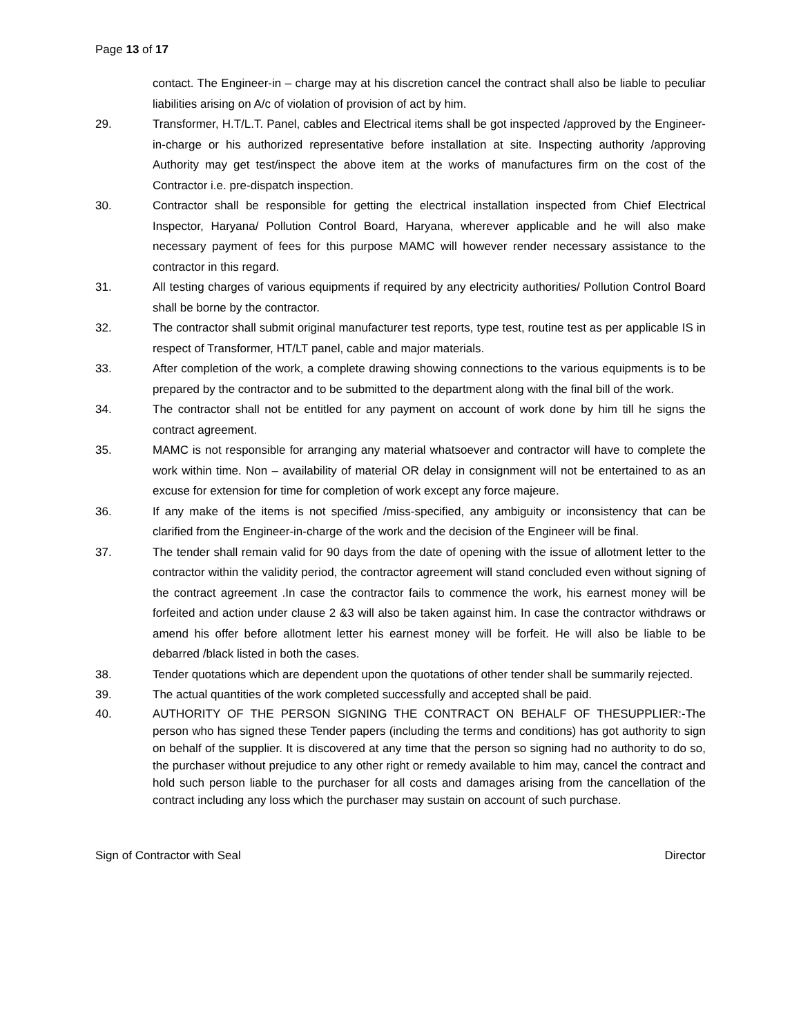Page 13 of 17
contact. The Engineer-in – charge may at his discretion cancel the contract shall also be liable to peculiar liabilities arising on A/c of violation of provision of act by him.
29. Transformer, H.T/L.T. Panel, cables and Electrical items shall be got inspected /approved by the Engineer-in-charge or his authorized representative before installation at site. Inspecting authority /approving Authority may get test/inspect the above item at the works of manufactures firm on the cost of the Contractor i.e. pre-dispatch inspection.
30. Contractor shall be responsible for getting the electrical installation inspected from Chief Electrical Inspector, Haryana/ Pollution Control Board, Haryana, wherever applicable and he will also make necessary payment of fees for this purpose MAMC will however render necessary assistance to the contractor in this regard.
31. All testing charges of various equipments if required by any electricity authorities/ Pollution Control Board shall be borne by the contractor.
32. The contractor shall submit original manufacturer test reports, type test, routine test as per applicable IS in respect of Transformer, HT/LT panel, cable and major materials.
33. After completion of the work, a complete drawing showing connections to the various equipments is to be prepared by the contractor and to be submitted to the department along with the final bill of the work.
34. The contractor shall not be entitled for any payment on account of work done by him till he signs the contract agreement.
35. MAMC is not responsible for arranging any material whatsoever and contractor will have to complete the work within time. Non – availability of material OR delay in consignment will not be entertained to as an excuse for extension for time for completion of work except any force majeure.
36. If any make of the items is not specified /miss-specified, any ambiguity or inconsistency that can be clarified from the Engineer-in-charge of the work and the decision of the Engineer will be final.
37. The tender shall remain valid for 90 days from the date of opening with the issue of allotment letter to the contractor within the validity period, the contractor agreement will stand concluded even without signing of the contract agreement .In case the contractor fails to commence the work, his earnest money will be forfeited and action under clause 2 &3 will also be taken against him. In case the contractor withdraws or amend his offer before allotment letter his earnest money will be forfeit. He will also be liable to be debarred /black listed in both the cases.
38. Tender quotations which are dependent upon the quotations of other tender shall be summarily rejected.
39. The actual quantities of the work completed successfully and accepted shall be paid.
40. AUTHORITY OF THE PERSON SIGNING THE CONTRACT ON BEHALF OF THESUPPLIER:-The person who has signed these Tender papers (including the terms and conditions) has got authority to sign on behalf of the supplier. It is discovered at any time that the person so signing had no authority to do so, the purchaser without prejudice to any other right or remedy available to him may, cancel the contract and hold such person liable to the purchaser for all costs and damages arising from the cancellation of the contract including any loss which the purchaser may sustain on account of such purchase.
Sign of Contractor with Seal Director